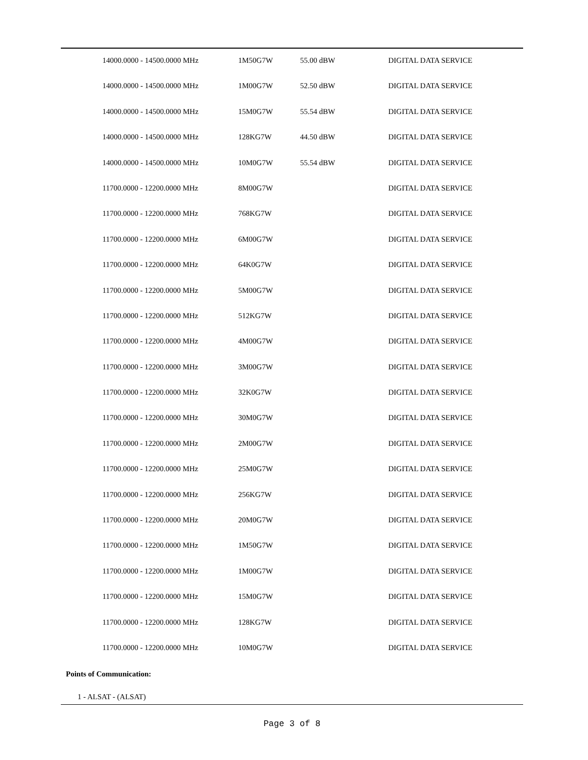| 14000.0000 - 14500.0000 MHz | 1M50G7W | 55.00 dBW | DIGITAL DATA SERVICE |
| 14000.0000 - 14500.0000 MHz | 1M00G7W | 52.50 dBW | DIGITAL DATA SERVICE |
| 14000.0000 - 14500.0000 MHz | 15M0G7W | 55.54 dBW | DIGITAL DATA SERVICE |
| 14000.0000 - 14500.0000 MHz | 128KG7W | 44.50 dBW | DIGITAL DATA SERVICE |
| 14000.0000 - 14500.0000 MHz | 10M0G7W | 55.54 dBW | DIGITAL DATA SERVICE |
| 11700.0000 - 12200.0000 MHz | 8M00G7W | | DIGITAL DATA SERVICE |
| 11700.0000 - 12200.0000 MHz | 768KG7W | | DIGITAL DATA SERVICE |
| 11700.0000 - 12200.0000 MHz | 6M00G7W | | DIGITAL DATA SERVICE |
| 11700.0000 - 12200.0000 MHz | 64K0G7W | | DIGITAL DATA SERVICE |
| 11700.0000 - 12200.0000 MHz | 5M00G7W | | DIGITAL DATA SERVICE |
| 11700.0000 - 12200.0000 MHz | 512KG7W | | DIGITAL DATA SERVICE |
| 11700.0000 - 12200.0000 MHz | 4M00G7W | | DIGITAL DATA SERVICE |
| 11700.0000 - 12200.0000 MHz | 3M00G7W | | DIGITAL DATA SERVICE |
| 11700.0000 - 12200.0000 MHz | 32K0G7W | | DIGITAL DATA SERVICE |
| 11700.0000 - 12200.0000 MHz | 30M0G7W | | DIGITAL DATA SERVICE |
| 11700.0000 - 12200.0000 MHz | 2M00G7W | | DIGITAL DATA SERVICE |
| 11700.0000 - 12200.0000 MHz | 25M0G7W | | DIGITAL DATA SERVICE |
| 11700.0000 - 12200.0000 MHz | 256KG7W | | DIGITAL DATA SERVICE |
| 11700.0000 - 12200.0000 MHz | 20M0G7W | | DIGITAL DATA SERVICE |
| 11700.0000 - 12200.0000 MHz | 1M50G7W | | DIGITAL DATA SERVICE |
| 11700.0000 - 12200.0000 MHz | 1M00G7W | | DIGITAL DATA SERVICE |
| 11700.0000 - 12200.0000 MHz | 15M0G7W | | DIGITAL DATA SERVICE |
| 11700.0000 - 12200.0000 MHz | 128KG7W | | DIGITAL DATA SERVICE |
| 11700.0000 - 12200.0000 MHz | 10M0G7W | | DIGITAL DATA SERVICE |
Points of Communication:
1 - ALSAT - (ALSAT)
Page 3 of 8